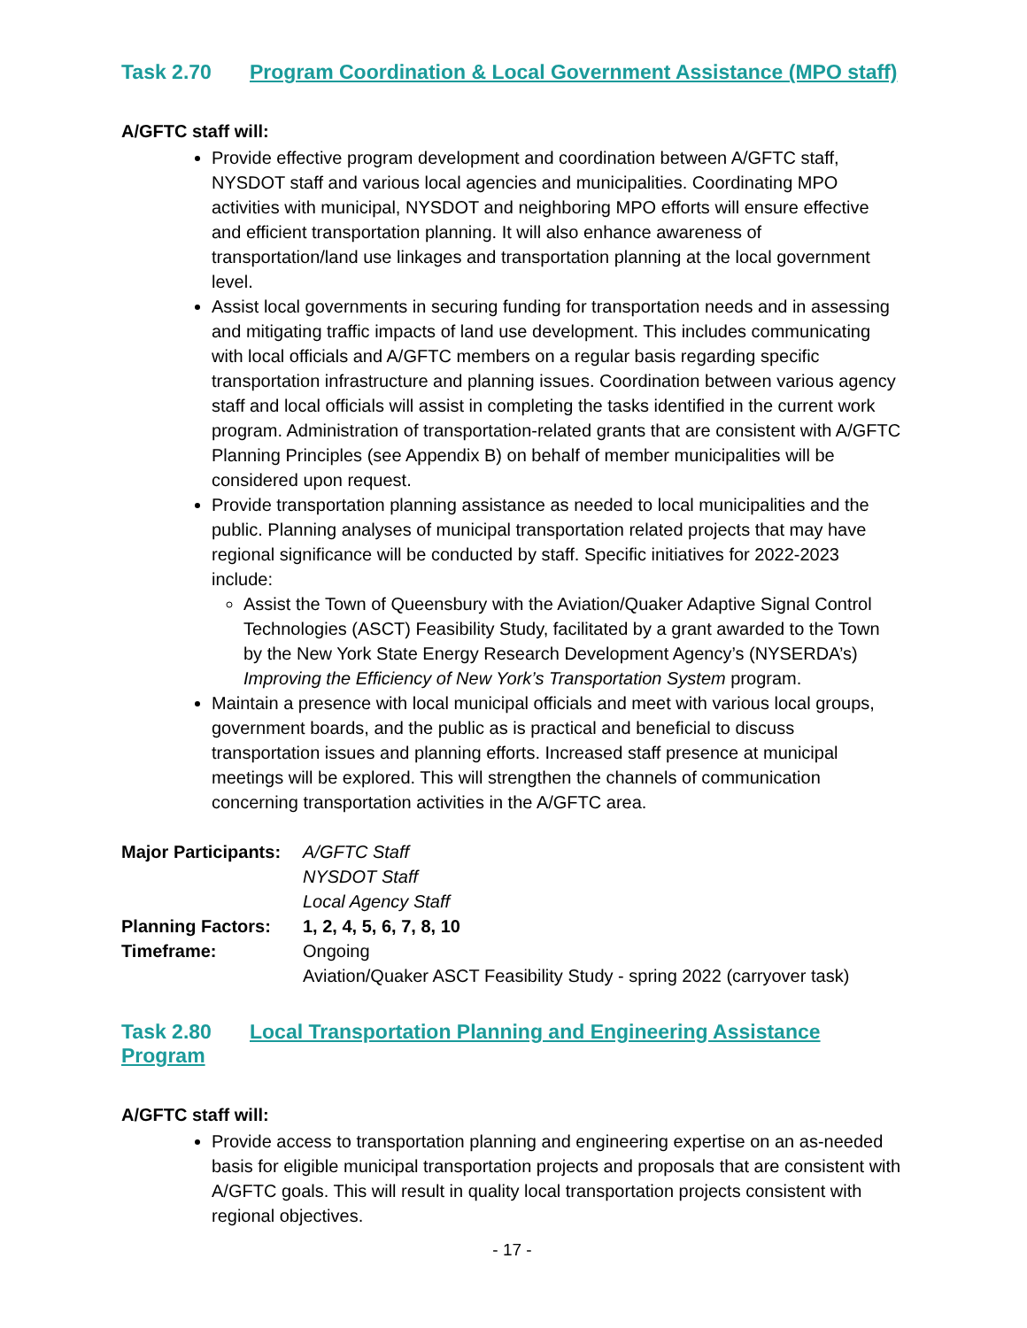Task 2.70 Program Coordination & Local Government Assistance (MPO staff)
A/GFTC staff will:
Provide effective program development and coordination between A/GFTC staff, NYSDOT staff and various local agencies and municipalities. Coordinating MPO activities with municipal, NYSDOT and neighboring MPO efforts will ensure effective and efficient transportation planning. It will also enhance awareness of transportation/land use linkages and transportation planning at the local government level.
Assist local governments in securing funding for transportation needs and in assessing and mitigating traffic impacts of land use development. This includes communicating with local officials and A/GFTC members on a regular basis regarding specific transportation infrastructure and planning issues. Coordination between various agency staff and local officials will assist in completing the tasks identified in the current work program. Administration of transportation-related grants that are consistent with A/GFTC Planning Principles (see Appendix B) on behalf of member municipalities will be considered upon request.
Provide transportation planning assistance as needed to local municipalities and the public. Planning analyses of municipal transportation related projects that may have regional significance will be conducted by staff. Specific initiatives for 2022-2023 include:
Assist the Town of Queensbury with the Aviation/Quaker Adaptive Signal Control Technologies (ASCT) Feasibility Study, facilitated by a grant awarded to the Town by the New York State Energy Research Development Agency’s (NYSERDA’s) Improving the Efficiency of New York’s Transportation System program.
Maintain a presence with local municipal officials and meet with various local groups, government boards, and the public as is practical and beneficial to discuss transportation issues and planning efforts. Increased staff presence at municipal meetings will be explored. This will strengthen the channels of communication concerning transportation activities in the A/GFTC area.
| Major Participants: | A/GFTC Staff |
| | NYSDOT Staff |
| | Local Agency Staff |
| Planning Factors: | 1, 2, 4, 5, 6, 7, 8, 10 |
| Timeframe: | Ongoing |
| | Aviation/Quaker ASCT Feasibility Study - spring 2022 (carryover task) |
Task 2.80 Local Transportation Planning and Engineering Assistance Program
A/GFTC staff will:
Provide access to transportation planning and engineering expertise on an as-needed basis for eligible municipal transportation projects and proposals that are consistent with A/GFTC goals. This will result in quality local transportation projects consistent with regional objectives.
- 17 -